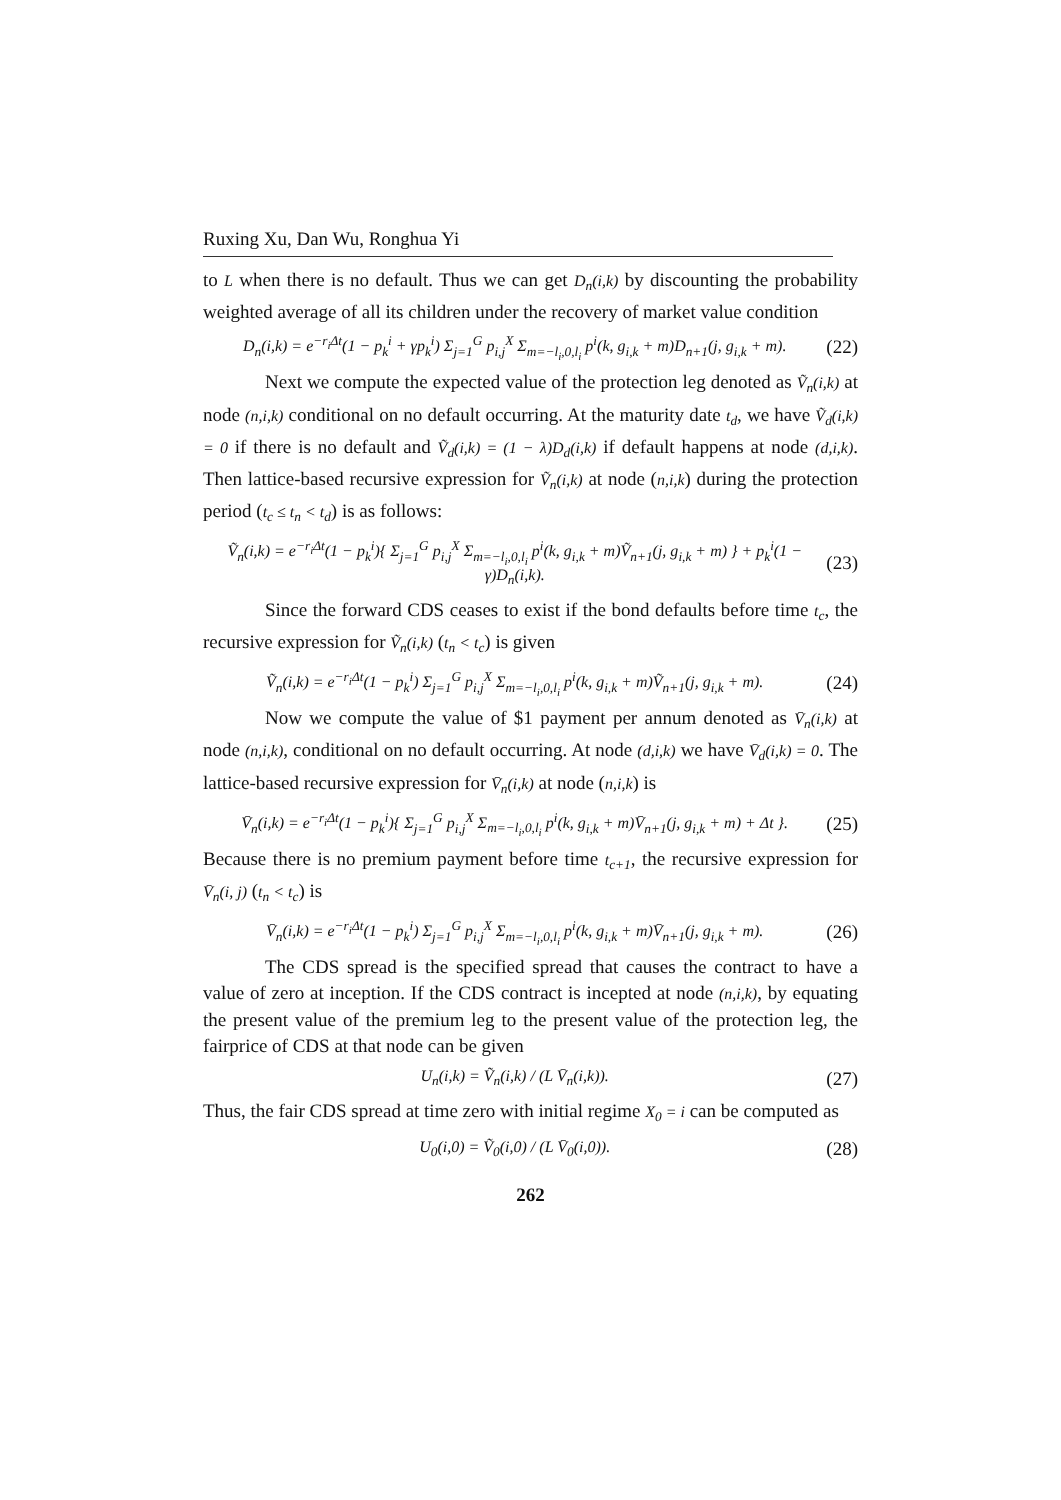Ruxing Xu, Dan Wu, Ronghua Yi
to L when there is no default. Thus we can get D<sub>n</sub>(i,k) by discounting the probability weighted average of all its children under the recovery of market value condition
D<sub>n</sub>(i,k) = e<sup>−r<sub>i</sub>Δt</sup>(1 − p<sub>k</sub><sup>i</sup> + γp<sub>k</sub><sup>i</sup>) Σ<sub>j=1</sub><sup>G</sup> p<sub>i,j</sub><sup>X</sup> Σ<sub>m=−l<sub>i</sub>,0,l<sub>i</sub></sub> p<sup>i</sup>(k, g<sub>i,k</sub> + m)D<sub>n+1</sub>(j, g<sub>i,k</sub> + m).
(22)
Next we compute the expected value of the protection leg denoted as Ṽ<sub>n</sub>(i,k) at node (n,i,k) conditional on no default occurring. At the maturity date t<sub>d</sub>, we have Ṽ<sub>d</sub>(i,k) = 0 if there is no default and Ṽ<sub>d</sub>(i,k) = (1 − λ)D<sub>d</sub>(i,k) if default happens at node (d,i,k). Then lattice-based recursive expression for Ṽ<sub>n</sub>(i,k) at node (n,i,k) during the protection period (t<sub>c</sub> ≤ t<sub>n</sub> < t<sub>d</sub>) is as follows:
Ṽ<sub>n</sub>(i,k) = e<sup>−r<sub>i</sub>Δt</sup>(1 − p<sub>k</sub><sup>i</sup>){ Σ<sub>j=1</sub><sup>G</sup> p<sub>i,j</sub><sup>X</sup> Σ<sub>m=−l<sub>i</sub>,0,l<sub>i</sub></sub> p<sup>i</sup>(k, g<sub>i,k</sub> + m)Ṽ<sub>n+1</sub>(j, g<sub>i,k</sub> + m) } + p<sub>k</sub><sup>i</sup>(1 − γ)D<sub>n</sub>(i,k).
(23)
Since the forward CDS ceases to exist if the bond defaults before time t<sub>c</sub>, the recursive expression for Ṽ<sub>n</sub>(i,k) (t<sub>n</sub> < t<sub>c</sub>) is given
Ṽ<sub>n</sub>(i,k) = e<sup>−r<sub>i</sub>Δt</sup>(1 − p<sub>k</sub><sup>i</sup>) Σ<sub>j=1</sub><sup>G</sup> p<sub>i,j</sub><sup>X</sup> Σ<sub>m=−l<sub>i</sub>,0,l<sub>i</sub></sub> p<sup>i</sup>(k, g<sub>i,k</sub> + m)Ṽ<sub>n+1</sub>(j, g<sub>i,k</sub> + m).
(24)
Now we compute the value of $1 payment per annum denoted as V̄<sub>n</sub>(i,k) at node (n,i,k), conditional on no default occurring. At node (d,i,k) we have V̄<sub>d</sub>(i,k) = 0. The lattice-based recursive expression for V̄<sub>n</sub>(i,k) at node (n,i,k) is
V̄<sub>n</sub>(i,k) = e<sup>−r<sub>i</sub>Δt</sup>(1 − p<sub>k</sub><sup>i</sup>){ Σ<sub>j=1</sub><sup>G</sup> p<sub>i,j</sub><sup>X</sup> Σ<sub>m=−l<sub>i</sub>,0,l<sub>i</sub></sub> p<sup>i</sup>(k, g<sub>i,k</sub> + m)V̄<sub>n+1</sub>(j, g<sub>i,k</sub> + m) + Δt }.
(25)
Because there is no premium payment before time t<sub>c+1</sub>, the recursive expression for V̄<sub>n</sub>(i, j) (t<sub>n</sub> < t<sub>c</sub>) is
V̄<sub>n</sub>(i,k) = e<sup>−r<sub>i</sub>Δt</sup>(1 − p<sub>k</sub><sup>i</sup>) Σ<sub>j=1</sub><sup>G</sup> p<sub>i,j</sub><sup>X</sup> Σ<sub>m=−l<sub>i</sub>,0,l<sub>i</sub></sub> p<sup>i</sup>(k, g<sub>i,k</sub> + m)V̄<sub>n+1</sub>(j, g<sub>i,k</sub> + m).
(26)
The CDS spread is the specified spread that causes the contract to have a value of zero at inception. If the CDS contract is incepted at node (n,i,k), by equating the present value of the premium leg to the present value of the protection leg, the fairprice of CDS at that node can be given
U<sub>n</sub>(i,k) = Ṽ<sub>n</sub>(i,k) / (L V̄<sub>n</sub>(i,k)).
(27)
Thus, the fair CDS spread at time zero with initial regime X<sub>0</sub> = i can be computed as
U<sub>0</sub>(i,0) = Ṽ<sub>0</sub>(i,0) / (L V̄<sub>0</sub>(i,0)).
(28)
262